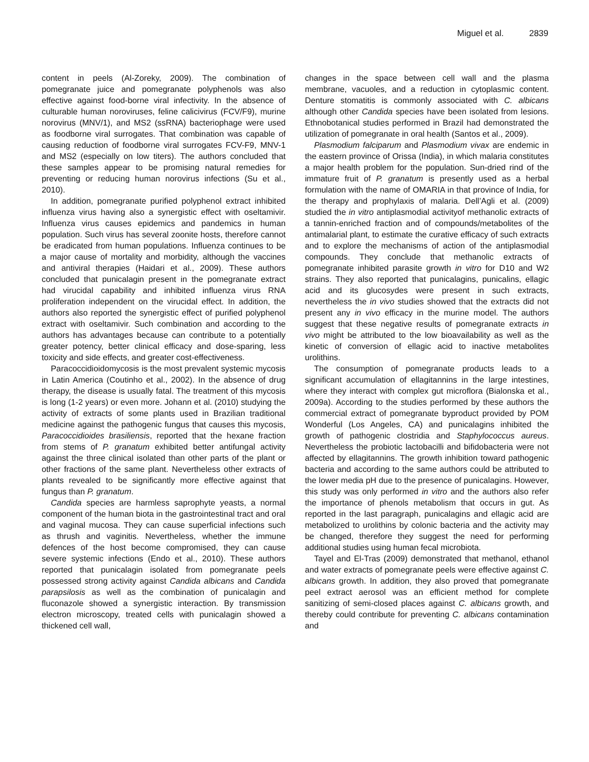Miguel et al. 2839
content in peels (Al-Zoreky, 2009). The combination of pomegranate juice and pomegranate polyphenols was also effective against food-borne viral infectivity. In the absence of culturable human noroviruses, feline calicivirus (FCV/F9), murine norovirus (MNV/1), and MS2 (ssRNA) bacteriophage were used as foodborne viral surrogates. That combination was capable of causing reduction of foodborne viral surrogates FCV-F9, MNV-1 and MS2 (especially on low titers). The authors concluded that these samples appear to be promising natural remedies for preventing or reducing human norovirus infections (Su et al., 2010).
In addition, pomegranate purified polyphenol extract inhibited influenza virus having also a synergistic effect with oseltamivir. Influenza virus causes epidemics and pandemics in human population. Such virus has several zoonite hosts, therefore cannot be eradicated from human populations. Influenza continues to be a major cause of mortality and morbidity, although the vaccines and antiviral therapies (Haidari et al., 2009). These authors concluded that punicalagin present in the pomegranate extract had virucidal capability and inhibited influenza virus RNA proliferation independent on the virucidal effect. In addition, the authors also reported the synergistic effect of purified polyphenol extract with oseltamivir. Such combination and according to the authors has advantages because can contribute to a potentially greater potency, better clinical efficacy and dose-sparing, less toxicity and side effects, and greater cost-effectiveness.
Paracoccidioidomycosis is the most prevalent systemic mycosis in Latin America (Coutinho et al., 2002). In the absence of drug therapy, the disease is usually fatal. The treatment of this mycosis is long (1-2 years) or even more. Johann et al. (2010) studying the activity of extracts of some plants used in Brazilian traditional medicine against the pathogenic fungus that causes this mycosis, Paracoccidioides brasiliensis, reported that the hexane fraction from stems of P. granatum exhibited better antifungal activity against the three clinical isolated than other parts of the plant or other fractions of the same plant. Nevertheless other extracts of plants revealed to be significantly more effective against that fungus than P. granatum.
Candida species are harmless saprophyte yeasts, a normal component of the human biota in the gastrointestinal tract and oral and vaginal mucosa. They can cause superficial infections such as thrush and vaginitis. Nevertheless, whether the immune defences of the host become compromised, they can cause severe systemic infections (Endo et al., 2010). These authors reported that punicalagin isolated from pomegranate peels possessed strong activity against Candida albicans and Candida parapsilosis as well as the combination of punicalagin and fluconazole showed a synergistic interaction. By transmission electron microscopy, treated cells with punicalagin showed a thickened cell wall,
changes in the space between cell wall and the plasma membrane, vacuoles, and a reduction in cytoplasmic content. Denture stomatitis is commonly associated with C. albicans although other Candida species have been isolated from lesions. Ethnobotanical studies performed in Brazil had demonstrated the utilization of pomegranate in oral health (Santos et al., 2009).
Plasmodium falciparum and Plasmodium vivax are endemic in the eastern province of Orissa (India), in which malaria constitutes a major health problem for the population. Sun-dried rind of the immature fruit of P. granatum is presently used as a herbal formulation with the name of OMARIA in that province of India, for the therapy and prophylaxis of malaria. Dell’Agli et al. (2009) studied the in vitro antiplasmodial activityof methanolic extracts of a tannin-enriched fraction and of compounds/metabolites of the antimalarial plant, to estimate the curative efficacy of such extracts and to explore the mechanisms of action of the antiplasmodial compounds. They conclude that methanolic extracts of pomegranate inhibited parasite growth in vitro for D10 and W2 strains. They also reported that punicalagins, punicalins, ellagic acid and its glucosydes were present in such extracts, nevertheless the in vivo studies showed that the extracts did not present any in vivo efficacy in the murine model. The authors suggest that these negative results of pomegranate extracts in vivo might be attributed to the low bioavailability as well as the kinetic of conversion of ellagic acid to inactive metabolites urolithins.
The consumption of pomegranate products leads to a significant accumulation of ellagitannins in the large intestines, where they interact with complex gut microflora (Bialonska et al., 2009a). According to the studies performed by these authors the commercial extract of pomegranate byproduct provided by POM Wonderful (Los Angeles, CA) and punicalagins inhibited the growth of pathogenic clostridia and Staphylococcus aureus. Nevertheless the probiotic lactobacilli and bifidobacteria were not affected by ellagitannins. The growth inhibition toward pathogenic bacteria and according to the same authors could be attributed to the lower media pH due to the presence of punicalagins. However, this study was only performed in vitro and the authors also refer the importance of phenols metabolism that occurs in gut. As reported in the last paragraph, punicalagins and ellagic acid are metabolized to urolithins by colonic bacteria and the activity may be changed, therefore they suggest the need for performing additional studies using human fecal microbiota.
Tayel and El-Tras (2009) demonstrated that methanol, ethanol and water extracts of pomegranate peels were effective against C. albicans growth. In addition, they also proved that pomegranate peel extract aerosol was an efficient method for complete sanitizing of semi-closed places against C. albicans growth, and thereby could contribute for preventing C. albicans contamination and